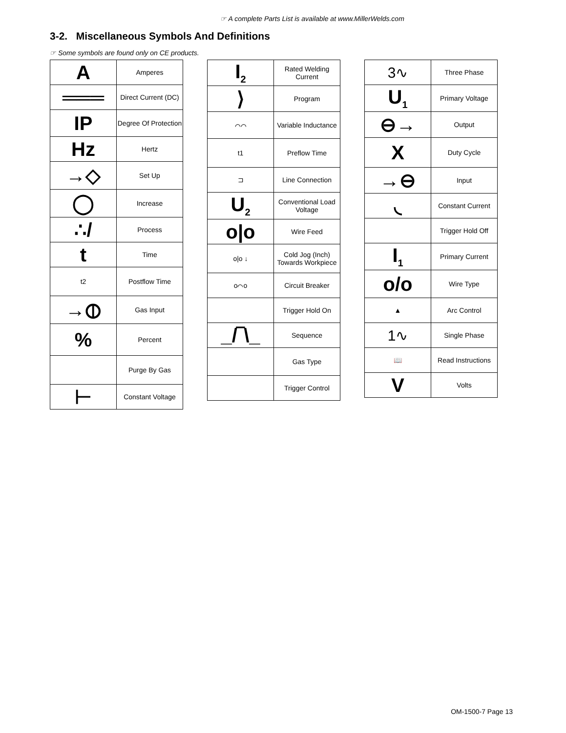☞ A complete Parts List is available at www.MillerWelds.com
3-2. Miscellaneous Symbols And Definitions
☞ Some symbols are found only on CE products.
| A | Amperes |
| ═══ | Direct Current (DC) |
| IP | Degree Of Protection |
| Hz | Hertz |
| →◇ | Set Up |
| ◯ | Increase |
| ∴/ | Process |
| t | Time |
| t2 | Postflow Time |
| →⦶ | Gas Input |
| % | Percent |
| | Purge By Gas |
| ⊢ | Constant Voltage |
| I<sub>2</sub> | Rated Welding Current |
| ⟩ | Program |
| ⌒⌒ | Variable Inductance |
| t1 | Preflow Time |
| ⊐ | Line Connection |
| U<sub>2</sub> | Conventional Load Voltage |
| o/o | Wire Feed |
| o/o ↓ | Cold Jog (Inch) Towards Workpiece |
| o⌒o | Circuit Breaker |
| | Trigger Hold On |
| _/‾\_ | Sequence |
| | Gas Type |
| | Trigger Control |
| 3∿ | Three Phase |
| U<sub>1</sub> | Primary Voltage |
| ⊖→ | Output |
| X | Duty Cycle |
| →⊖ | Input |
| ◟ | Constant Current |
| | Trigger Hold Off |
| I<sub>1</sub> | Primary Current |
| o/o | Wire Type |
| ▲ | Arc Control |
| 1∿ | Single Phase |
| 📖 | Read Instructions |
| V | Volts |
OM-1500-7 Page 13